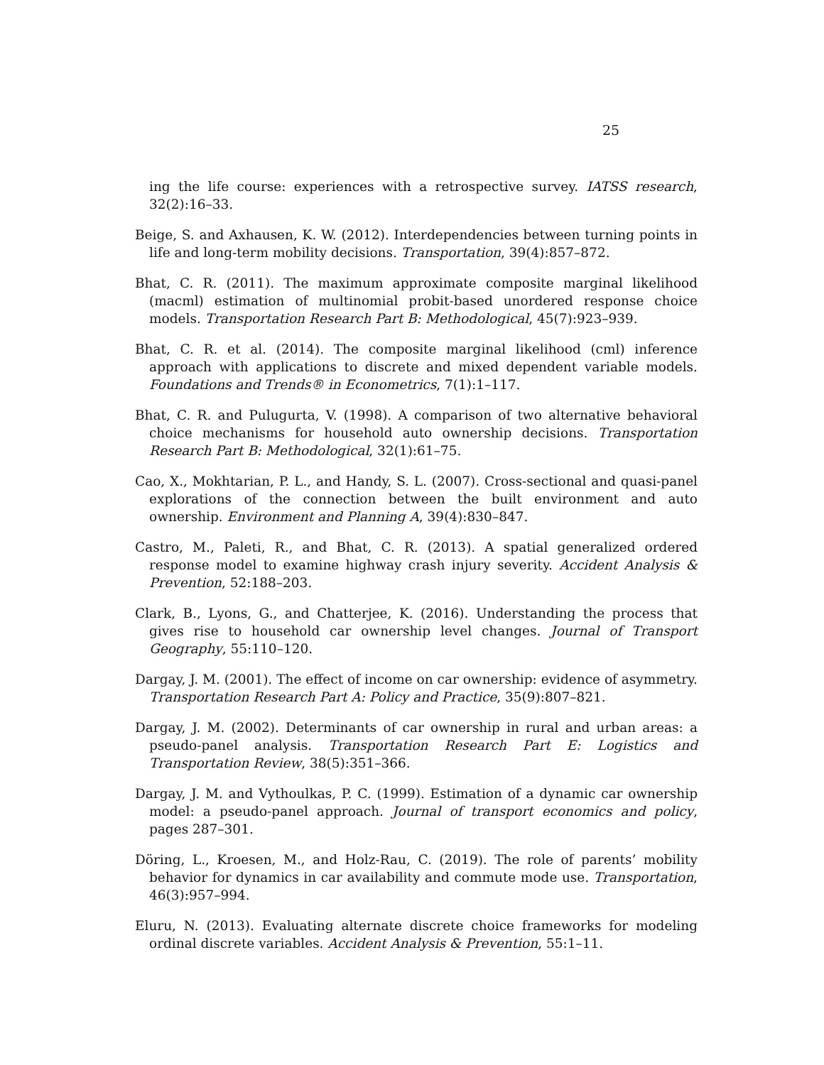25
ing the life course: experiences with a retrospective survey. IATSS research, 32(2):16–33.
Beige, S. and Axhausen, K. W. (2012). Interdependencies between turning points in life and long-term mobility decisions. Transportation, 39(4):857–872.
Bhat, C. R. (2011). The maximum approximate composite marginal likelihood (macml) estimation of multinomial probit-based unordered response choice models. Transportation Research Part B: Methodological, 45(7):923–939.
Bhat, C. R. et al. (2014). The composite marginal likelihood (cml) inference approach with applications to discrete and mixed dependent variable models. Foundations and Trends® in Econometrics, 7(1):1–117.
Bhat, C. R. and Pulugurta, V. (1998). A comparison of two alternative behavioral choice mechanisms for household auto ownership decisions. Transportation Research Part B: Methodological, 32(1):61–75.
Cao, X., Mokhtarian, P. L., and Handy, S. L. (2007). Cross-sectional and quasi-panel explorations of the connection between the built environment and auto ownership. Environment and Planning A, 39(4):830–847.
Castro, M., Paleti, R., and Bhat, C. R. (2013). A spatial generalized ordered response model to examine highway crash injury severity. Accident Analysis & Prevention, 52:188–203.
Clark, B., Lyons, G., and Chatterjee, K. (2016). Understanding the process that gives rise to household car ownership level changes. Journal of Transport Geography, 55:110–120.
Dargay, J. M. (2001). The effect of income on car ownership: evidence of asymmetry. Transportation Research Part A: Policy and Practice, 35(9):807–821.
Dargay, J. M. (2002). Determinants of car ownership in rural and urban areas: a pseudo-panel analysis. Transportation Research Part E: Logistics and Transportation Review, 38(5):351–366.
Dargay, J. M. and Vythoulkas, P. C. (1999). Estimation of a dynamic car ownership model: a pseudo-panel approach. Journal of transport economics and policy, pages 287–301.
Döring, L., Kroesen, M., and Holz-Rau, C. (2019). The role of parents’ mobility behavior for dynamics in car availability and commute mode use. Transportation, 46(3):957–994.
Eluru, N. (2013). Evaluating alternate discrete choice frameworks for modeling ordinal discrete variables. Accident Analysis & Prevention, 55:1–11.